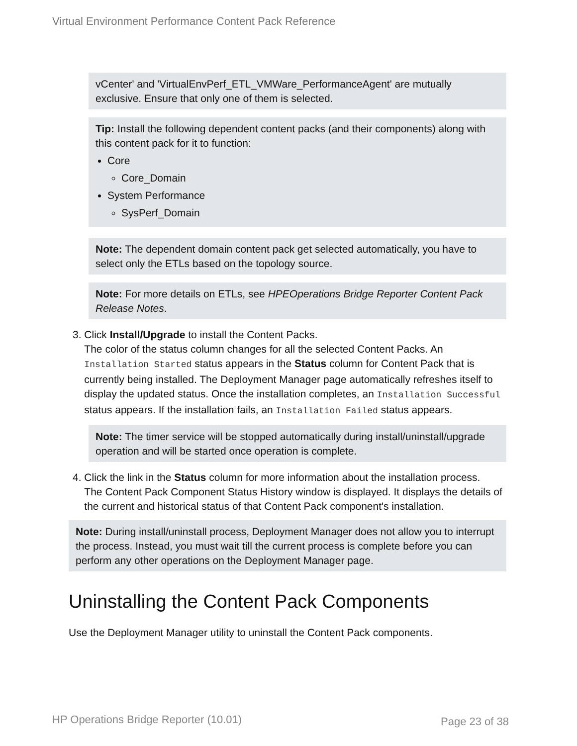Virtual Environment Performance Content Pack Reference
vCenter' and 'VirtualEnvPerf_ETL_VMWare_PerformanceAgent' are mutually exclusive. Ensure that only one of them is selected.
Tip: Install the following dependent content packs (and their components) along with this content pack for it to function:
Core
Core_Domain
System Performance
SysPerf_Domain
Note: The dependent domain content pack get selected automatically, you have to select only the ETLs based on the topology source.
Note: For more details on ETLs, see HPEOperations Bridge Reporter Content Pack Release Notes.
3. Click Install/Upgrade to install the Content Packs.
The color of the status column changes for all the selected Content Packs. An Installation Started status appears in the Status column for Content Pack that is currently being installed. The Deployment Manager page automatically refreshes itself to display the updated status. Once the installation completes, an Installation Successful status appears. If the installation fails, an Installation Failed status appears.
Note: The timer service will be stopped automatically during install/uninstall/upgrade operation and will be started once operation is complete.
4. Click the link in the Status column for more information about the installation process.
The Content Pack Component Status History window is displayed. It displays the details of the current and historical status of that Content Pack component's installation.
Note: During install/uninstall process, Deployment Manager does not allow you to interrupt the process. Instead, you must wait till the current process is complete before you can perform any other operations on the Deployment Manager page.
Uninstalling the Content Pack Components
Use the Deployment Manager utility to uninstall the Content Pack components.
HP Operations Bridge Reporter (10.01) Page 23 of 38